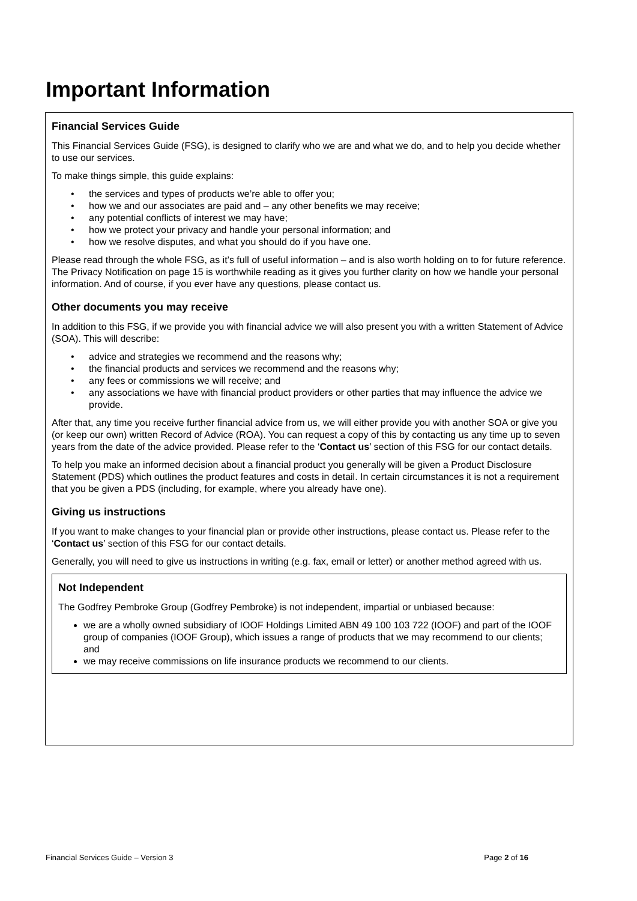Important Information
Financial Services Guide
This Financial Services Guide (FSG), is designed to clarify who we are and what we do, and to help you decide whether to use our services.
To make things simple, this guide explains:
• the services and types of products we’re able to offer you;
• how we and our associates are paid and – any other benefits we may receive;
• any potential conflicts of interest we may have;
• how we protect your privacy and handle your personal information; and
• how we resolve disputes, and what you should do if you have one.
Please read through the whole FSG, as it’s full of useful information – and is also worth holding on to for future reference. The Privacy Notification on page 15 is worthwhile reading as it gives you further clarity on how we handle your personal information. And of course, if you ever have any questions, please contact us.
Other documents you may receive
In addition to this FSG, if we provide you with financial advice we will also present you with a written Statement of Advice (SOA). This will describe:
• advice and strategies we recommend and the reasons why;
• the financial products and services we recommend and the reasons why;
• any fees or commissions we will receive; and
• any associations we have with financial product providers or other parties that may influence the advice we provide.
After that, any time you receive further financial advice from us, we will either provide you with another SOA or give you (or keep our own) written Record of Advice (ROA). You can request a copy of this by contacting us any time up to seven years from the date of the advice provided. Please refer to the ‘Contact us’ section of this FSG for our contact details.
To help you make an informed decision about a financial product you generally will be given a Product Disclosure Statement (PDS) which outlines the product features and costs in detail. In certain circumstances it is not a requirement that you be given a PDS (including, for example, where you already have one).
Giving us instructions
If you want to make changes to your financial plan or provide other instructions, please contact us. Please refer to the ‘Contact us’ section of this FSG for our contact details.
Generally, you will need to give us instructions in writing (e.g. fax, email or letter) or another method agreed with us.
Not Independent
The Godfrey Pembroke Group (Godfrey Pembroke) is not independent, impartial or unbiased because:
we are a wholly owned subsidiary of IOOF Holdings Limited ABN 49 100 103 722 (IOOF) and part of the IOOF group of companies (IOOF Group), which issues a range of products that we may recommend to our clients; and
we may receive commissions on life insurance products we recommend to our clients.
Financial Services Guide – Version 3 Page 2 of 16